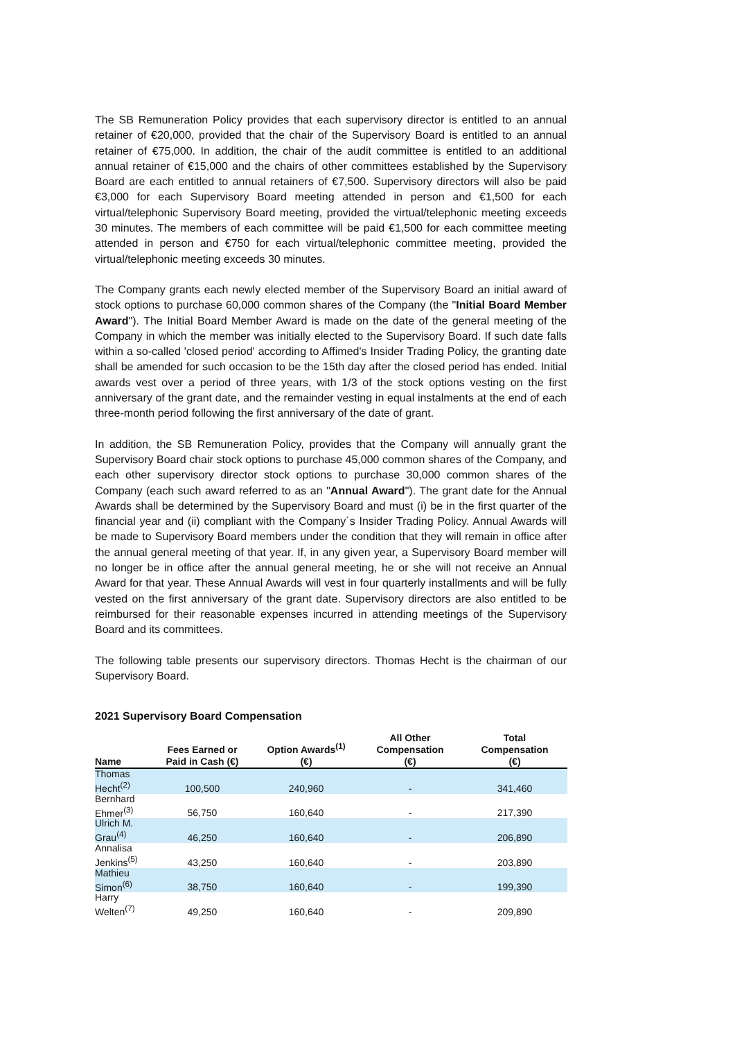The SB Remuneration Policy provides that each supervisory director is entitled to an annual retainer of €20,000, provided that the chair of the Supervisory Board is entitled to an annual retainer of €75,000. In addition, the chair of the audit committee is entitled to an additional annual retainer of €15,000 and the chairs of other committees established by the Supervisory Board are each entitled to annual retainers of €7,500. Supervisory directors will also be paid €3,000 for each Supervisory Board meeting attended in person and €1,500 for each virtual/telephonic Supervisory Board meeting, provided the virtual/telephonic meeting exceeds 30 minutes. The members of each committee will be paid €1,500 for each committee meeting attended in person and €750 for each virtual/telephonic committee meeting, provided the virtual/telephonic meeting exceeds 30 minutes.
The Company grants each newly elected member of the Supervisory Board an initial award of stock options to purchase 60,000 common shares of the Company (the "Initial Board Member Award"). The Initial Board Member Award is made on the date of the general meeting of the Company in which the member was initially elected to the Supervisory Board. If such date falls within a so-called 'closed period' according to Affimed's Insider Trading Policy, the granting date shall be amended for such occasion to be the 15th day after the closed period has ended. Initial awards vest over a period of three years, with 1/3 of the stock options vesting on the first anniversary of the grant date, and the remainder vesting in equal instalments at the end of each three-month period following the first anniversary of the date of grant.
In addition, the SB Remuneration Policy, provides that the Company will annually grant the Supervisory Board chair stock options to purchase 45,000 common shares of the Company, and each other supervisory director stock options to purchase 30,000 common shares of the Company (each such award referred to as an "Annual Award"). The grant date for the Annual Awards shall be determined by the Supervisory Board and must (i) be in the first quarter of the financial year and (ii) compliant with the Company´s Insider Trading Policy. Annual Awards will be made to Supervisory Board members under the condition that they will remain in office after the annual general meeting of that year. If, in any given year, a Supervisory Board member will no longer be in office after the annual general meeting, he or she will not receive an Annual Award for that year. These Annual Awards will vest in four quarterly installments and will be fully vested on the first anniversary of the grant date. Supervisory directors are also entitled to be reimbursed for their reasonable expenses incurred in attending meetings of the Supervisory Board and its committees.
The following table presents our supervisory directors. Thomas Hecht is the chairman of our Supervisory Board.
2021 Supervisory Board Compensation
| Name | Fees Earned or Paid in Cash (€) | Option Awards<sup>(1)</sup> (€) | All Other Compensation (€) | Total Compensation (€) |
| --- | --- | --- | --- | --- |
| Thomas Hecht<sup>(2)</sup> | 100,500 | 240,960 | - | 341,460 |
| Bernhard Ehmer<sup>(3)</sup> | 56,750 | 160,640 | - | 217,390 |
| Ulrich M. Grau<sup>(4)</sup> | 46,250 | 160,640 | - | 206,890 |
| Annalisa Jenkins<sup>(5)</sup> | 43,250 | 160,640 | - | 203,890 |
| Mathieu Simon<sup>(6)</sup> | 38,750 | 160,640 | - | 199,390 |
| Harry Welten<sup>(7)</sup> | 49,250 | 160,640 | - | 209,890 |